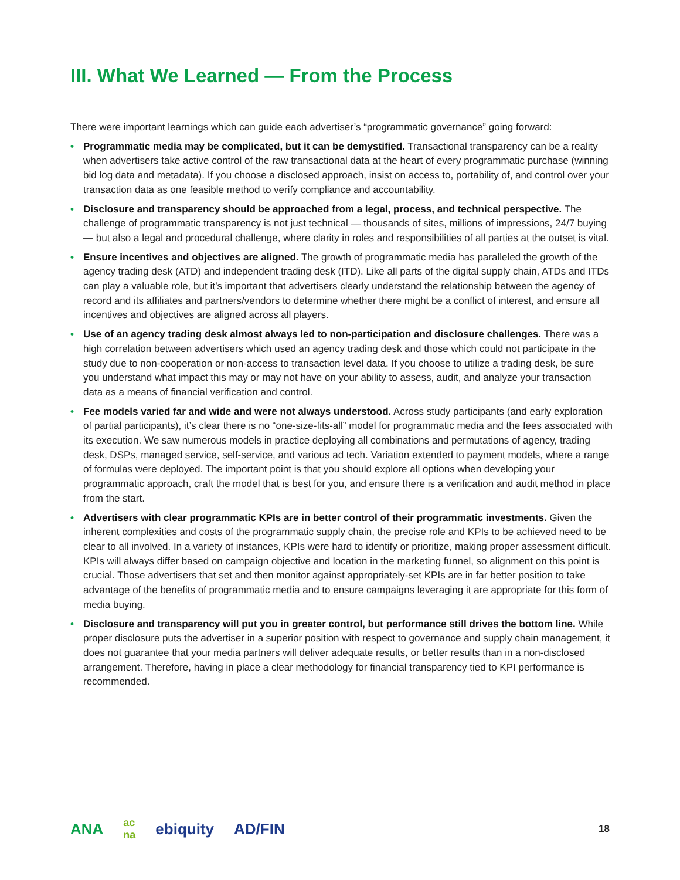III. What We Learned — From the Process
There were important learnings which can guide each advertiser’s “programmatic governance” going forward:
• Programmatic media may be complicated, but it can be demystified. Transactional transparency can be a reality when advertisers take active control of the raw transactional data at the heart of every programmatic purchase (winning bid log data and metadata). If you choose a disclosed approach, insist on access to, portability of, and control over your transaction data as one feasible method to verify compliance and accountability.
• Disclosure and transparency should be approached from a legal, process, and technical perspective. The challenge of programmatic transparency is not just technical — thousands of sites, millions of impressions, 24/7 buying — but also a legal and procedural challenge, where clarity in roles and responsibilities of all parties at the outset is vital.
• Ensure incentives and objectives are aligned. The growth of programmatic media has paralleled the growth of the agency trading desk (ATD) and independent trading desk (ITD). Like all parts of the digital supply chain, ATDs and ITDs can play a valuable role, but it’s important that advertisers clearly understand the relationship between the agency of record and its affiliates and partners/vendors to determine whether there might be a conflict of interest, and ensure all incentives and objectives are aligned across all players.
• Use of an agency trading desk almost always led to non-participation and disclosure challenges. There was a high correlation between advertisers which used an agency trading desk and those which could not participate in the study due to non-cooperation or non-access to transaction level data. If you choose to utilize a trading desk, be sure you understand what impact this may or may not have on your ability to assess, audit, and analyze your transaction data as a means of financial verification and control.
• Fee models varied far and wide and were not always understood. Across study participants (and early exploration of partial participants), it’s clear there is no “one-size-fits-all” model for programmatic media and the fees associated with its execution. We saw numerous models in practice deploying all combinations and permutations of agency, trading desk, DSPs, managed service, self-service, and various ad tech. Variation extended to payment models, where a range of formulas were deployed. The important point is that you should explore all options when developing your programmatic approach, craft the model that is best for you, and ensure there is a verification and audit method in place from the start.
• Advertisers with clear programmatic KPIs are in better control of their programmatic investments. Given the inherent complexities and costs of the programmatic supply chain, the precise role and KPIs to be achieved need to be clear to all involved. In a variety of instances, KPIs were hard to identify or prioritize, making proper assessment difficult. KPIs will always differ based on campaign objective and location in the marketing funnel, so alignment on this point is crucial. Those advertisers that set and then monitor against appropriately-set KPIs are in far better position to take advantage of the benefits of programmatic media and to ensure campaigns leveraging it are appropriate for this form of media buying.
• Disclosure and transparency will put you in greater control, but performance still drives the bottom line. While proper disclosure puts the advertiser in a superior position with respect to governance and supply chain management, it does not guarantee that your media partners will deliver adequate results, or better results than in a non-disclosed arrangement. Therefore, having in place a clear methodology for financial transparency tied to KPI performance is recommended.
ANA ac
na ebiquity AD/FIN
18